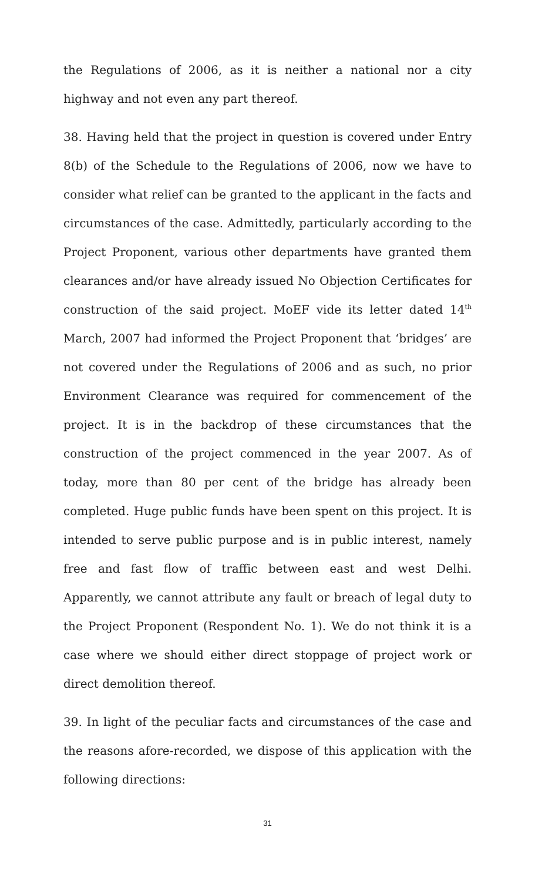the Regulations of 2006, as it is neither a national nor a city highway and not even any part thereof.
38. Having held that the project in question is covered under Entry 8(b) of the Schedule to the Regulations of 2006, now we have to consider what relief can be granted to the applicant in the facts and circumstances of the case. Admittedly, particularly according to the Project Proponent, various other departments have granted them clearances and/or have already issued No Objection Certificates for construction of the said project. MoEF vide its letter dated 14<sup>th</sup> March, 2007 had informed the Project Proponent that ‘bridges’ are not covered under the Regulations of 2006 and as such, no prior Environment Clearance was required for commencement of the project. It is in the backdrop of these circumstances that the construction of the project commenced in the year 2007. As of today, more than 80 per cent of the bridge has already been completed. Huge public funds have been spent on this project. It is intended to serve public purpose and is in public interest, namely free and fast flow of traffic between east and west Delhi. Apparently, we cannot attribute any fault or breach of legal duty to the Project Proponent (Respondent No. 1). We do not think it is a case where we should either direct stoppage of project work or direct demolition thereof.
39. In light of the peculiar facts and circumstances of the case and the reasons afore-recorded, we dispose of this application with the following directions:
31